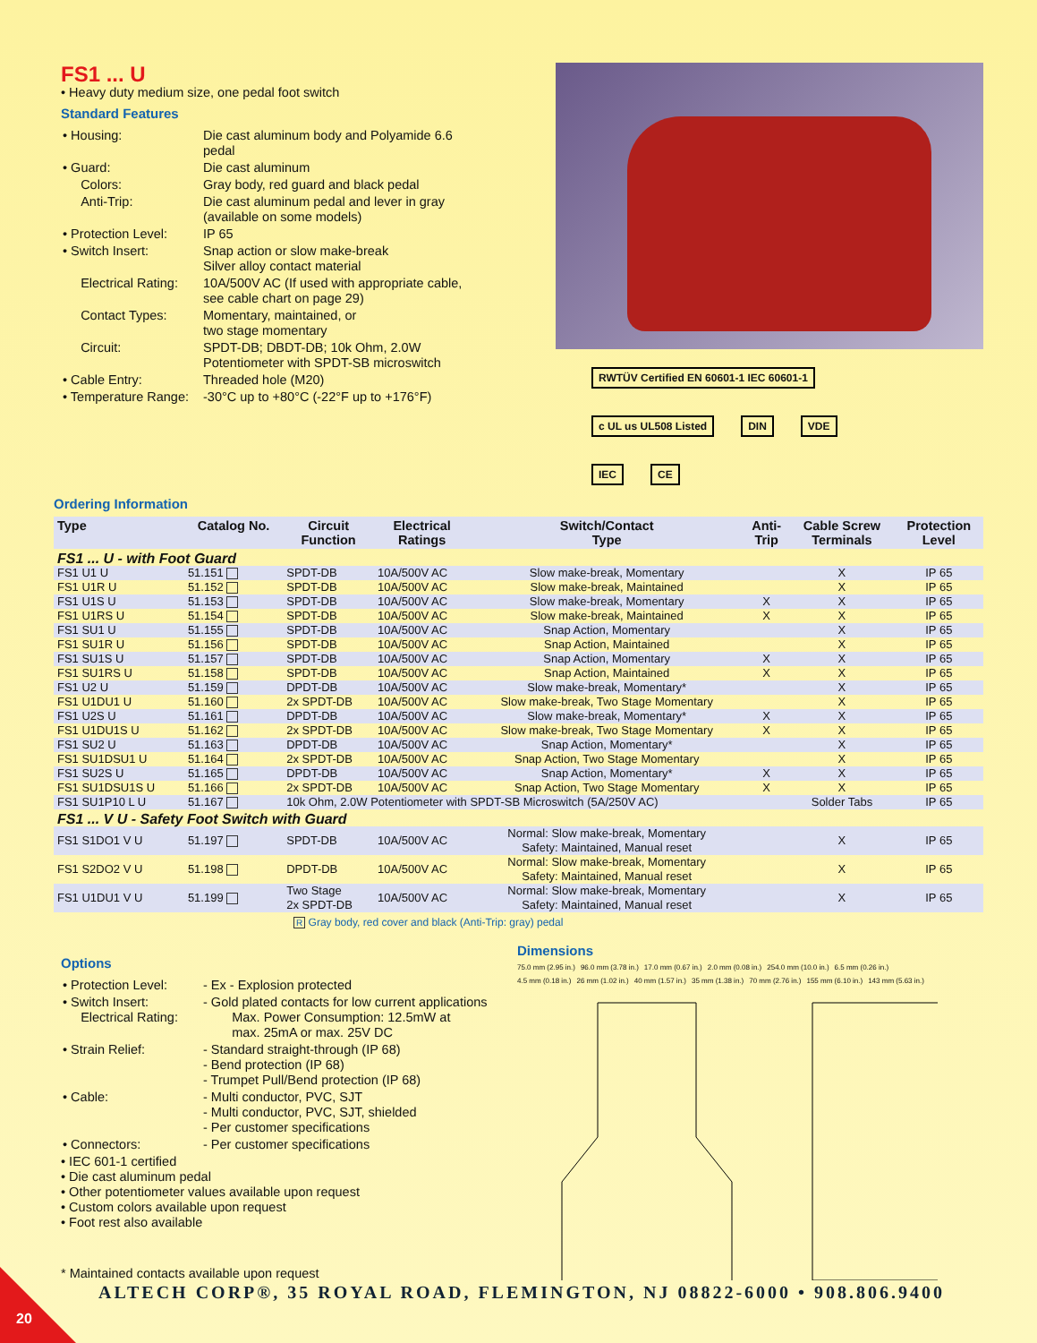FS1 ... U
• Heavy duty medium size, one pedal foot switch
Standard Features
| • Housing: | Die cast aluminum body and Polyamide 6.6 pedal |
| • Guard: | Die cast aluminum |
| Colors: | Gray body, red guard and black pedal |
| Anti-Trip: | Die cast aluminum pedal and lever in gray (available on some models) |
| • Protection Level: | IP 65 |
| • Switch Insert: | Snap action or slow make-break Silver alloy contact material |
| Electrical Rating: | 10A/500V AC (If used with appropriate cable, see cable chart on page 29) |
| Contact Types: | Momentary, maintained, or two stage momentary |
| Circuit: | SPDT-DB; DBDT-DB; 10k Ohm, 2.0W Potentiometer with SPDT-SB microswitch |
| • Cable Entry: | Threaded hole (M20) |
| • Temperature Range: | -30°C up to +80°C (-22°F up to +176°F) |
RWTÜV Certified EN 60601-1 IEC 60601-1 c UL us UL508 Listed DIN VDE IEC CE
Ordering Information
| Type | Catalog No. | Circuit Function | Electrical Ratings | Switch/Contact Type | Anti- Trip | Cable Screw Terminals | Protection Level |
| --- | --- | --- | --- | --- | --- | --- | --- |
| FS1 ... U - with Foot Guard | | | | | | | |
| FS1 U1 U | 51.151 | SPDT-DB | 10A/500V AC | Slow make-break, Momentary | | X | IP 65 |
| FS1 U1R U | 51.152 | SPDT-DB | 10A/500V AC | Slow make-break, Maintained | | X | IP 65 |
| FS1 U1S U | 51.153 | SPDT-DB | 10A/500V AC | Slow make-break, Momentary | X | X | IP 65 |
| FS1 U1RS U | 51.154 | SPDT-DB | 10A/500V AC | Slow make-break, Maintained | X | X | IP 65 |
| FS1 SU1 U | 51.155 | SPDT-DB | 10A/500V AC | Snap Action, Momentary | | X | IP 65 |
| FS1 SU1R U | 51.156 | SPDT-DB | 10A/500V AC | Snap Action, Maintained | | X | IP 65 |
| FS1 SU1S U | 51.157 | SPDT-DB | 10A/500V AC | Snap Action, Momentary | X | X | IP 65 |
| FS1 SU1RS U | 51.158 | SPDT-DB | 10A/500V AC | Snap Action, Maintained | X | X | IP 65 |
| FS1 U2 U | 51.159 | DPDT-DB | 10A/500V AC | Slow make-break, Momentary* | | X | IP 65 |
| FS1 U1DU1 U | 51.160 | 2x SPDT-DB | 10A/500V AC | Slow make-break, Two Stage Momentary | | X | IP 65 |
| FS1 U2S U | 51.161 | DPDT-DB | 10A/500V AC | Slow make-break, Momentary* | X | X | IP 65 |
| FS1 U1DU1S U | 51.162 | 2x SPDT-DB | 10A/500V AC | Slow make-break, Two Stage Momentary | X | X | IP 65 |
| FS1 SU2 U | 51.163 | DPDT-DB | 10A/500V AC | Snap Action, Momentary* | | X | IP 65 |
| FS1 SU1DSU1 U | 51.164 | 2x SPDT-DB | 10A/500V AC | Snap Action, Two Stage Momentary | | X | IP 65 |
| FS1 SU2S U | 51.165 | DPDT-DB | 10A/500V AC | Snap Action, Momentary* | X | X | IP 65 |
| FS1 SU1DSU1S U | 51.166 | 2x SPDT-DB | 10A/500V AC | Snap Action, Two Stage Momentary | X | X | IP 65 |
| FS1 SU1P10 L U | 51.167 | 10k Ohm, 2.0W Potentiometer with SPDT-SB Microswitch (5A/250V AC) | | | | Solder Tabs | IP 65 |
| FS1 ... V U - Safety Foot Switch with Guard | | | | | | | |
| FS1 S1DO1 V U | 51.197 | SPDT-DB | 10A/500V AC | Normal: Slow make-break, Momentary Safety: Maintained, Manual reset | | X | IP 65 |
| FS1 S2DO2 V U | 51.198 | DPDT-DB | 10A/500V AC | Normal: Slow make-break, Momentary Safety: Maintained, Manual reset | | X | IP 65 |
| FS1 U1DU1 V U | 51.199 | Two Stage 2x SPDT-DB | 10A/500V AC | Normal: Slow make-break, Momentary Safety: Maintained, Manual reset | | X | IP 65 |
R Gray body, red cover and black (Anti-Trip: gray) pedal
Options
| • Protection Level: | - Ex - Explosion protected |
| • Switch Insert: Electrical Rating: | - Gold plated contacts for low current applications Max. Power Consumption: 12.5mW at max. 25mA or max. 25V DC |
| • Strain Relief: | - Standard straight-through (IP 68) - Bend protection (IP 68) - Trumpet Pull/Bend protection (IP 68) |
| • Cable: | - Multi conductor, PVC, SJT - Multi conductor, PVC, SJT, shielded - Per customer specifications |
| • Connectors: | - Per customer specifications |
• IEC 601-1 certified
• Die cast aluminum pedal
• Other potentiometer values available upon request
• Custom colors available upon request
• Foot rest also available
* Maintained contacts available upon request
Dimensions
75.0 mm (2.95 in.) 96.0 mm (3.78 in.) 17.0 mm (0.67 in.) 2.0 mm (0.08 in.) 254.0 mm (10.0 in.) 6.5 mm (0.26 in.) 4.5 mm (0.18 in.) 26 mm (1.02 in.) 40 mm (1.57 in.) 35 mm (1.38 in.) 70 mm (2.76 in.) 155 mm (6.10 in.) 143 mm (5.63 in.)
ALTECH CORP®, 35 ROYAL ROAD, FLEMINGTON, NJ 08822-6000 • 908.806.9400
20